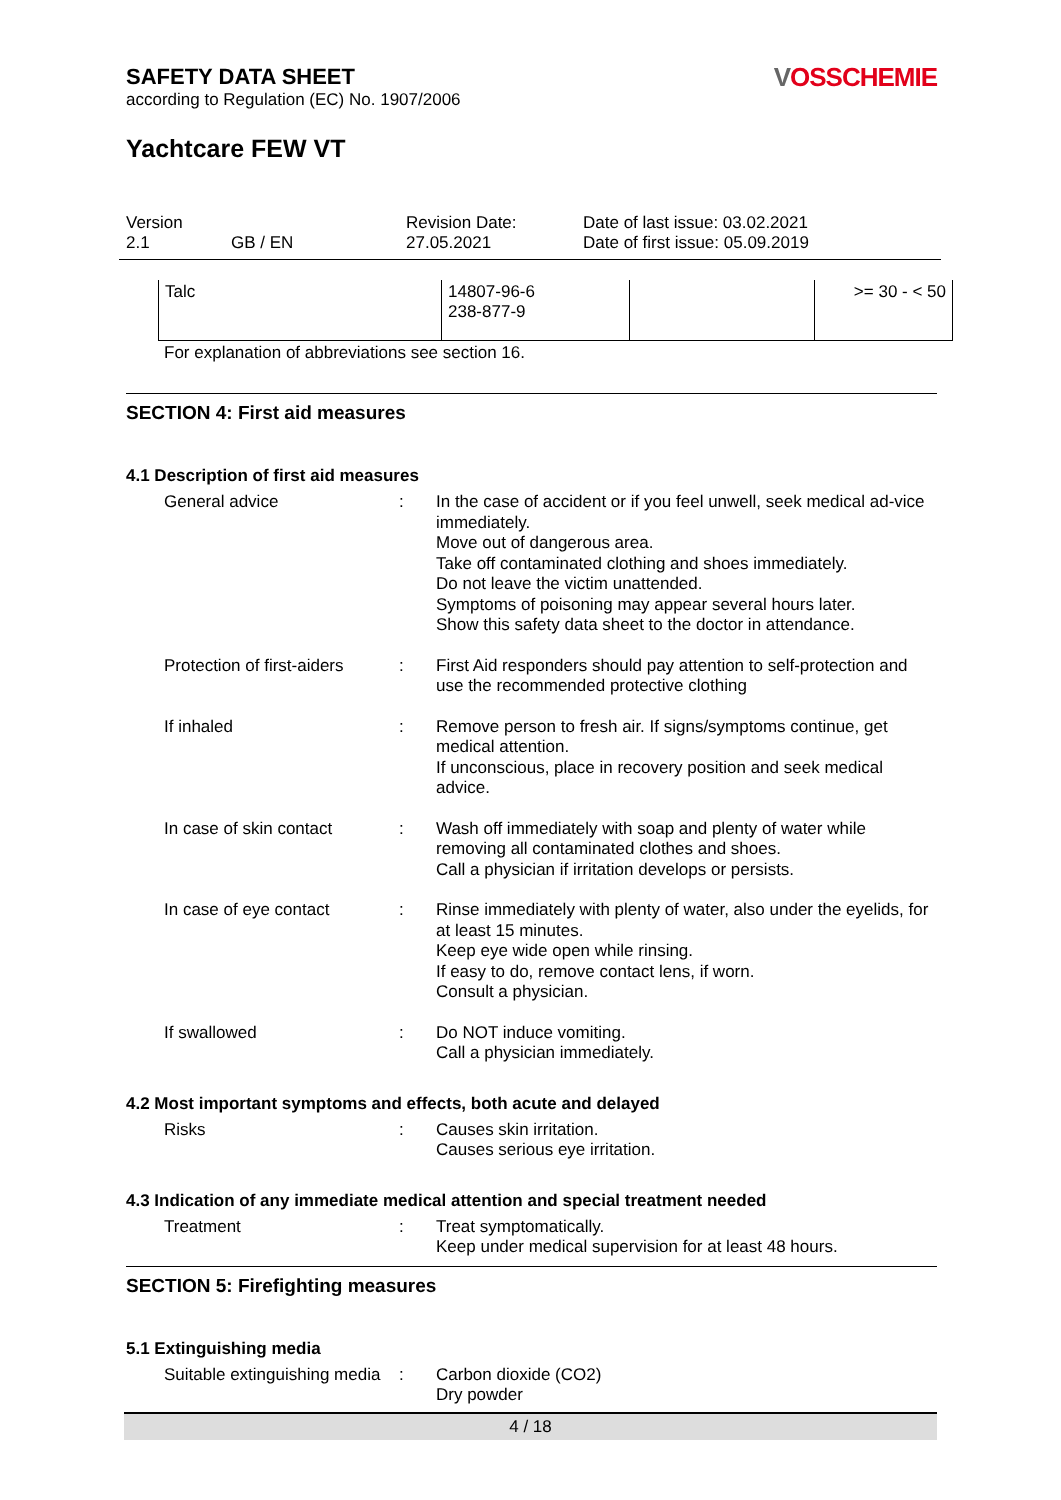SAFETY DATA SHEET
according to Regulation (EC) No. 1907/2006
VOSSCHEMIE
Yachtcare FEW VT
Version
2.1
GB / EN Revision Date:
27.05.2021
Date of last issue: 03.02.2021
Date of first issue: 05.09.2019
| Talc | 14807-96-6 238-877-9 | | >= 30 - < 50 |
For explanation of abbreviations see section 16.
SECTION 4: First aid measures
4.1 Description of first aid measures
General advice : In the case of accident or if you feel unwell, seek medical ad-vice immediately.
Move out of dangerous area.
Take off contaminated clothing and shoes immediately.
Do not leave the victim unattended.
Symptoms of poisoning may appear several hours later.
Show this safety data sheet to the doctor in attendance.
Protection of first-aiders
: First Aid responders should pay attention to self-protection and use the recommended protective clothing
If inhaled : Remove person to fresh air. If signs/symptoms continue, get medical attention.
If unconscious, place in recovery position and seek medical advice.
In case of skin contact : Wash off immediately with soap and plenty of water while removing all contaminated clothes and shoes.
Call a physician if irritation develops or persists.
In case of eye contact : Rinse immediately with plenty of water, also under the eyelids, for at least 15 minutes.
Keep eye wide open while rinsing.
If easy to do, remove contact lens, if worn.
Consult a physician.
If swallowed : Do NOT induce vomiting.
Call a physician immediately.
4.2 Most important symptoms and effects, both acute and delayed
Risks : Causes skin irritation.
Causes serious eye irritation.
4.3 Indication of any immediate medical attention and special treatment needed
Treatment : Treat symptomatically.
Keep under medical supervision for at least 48 hours.
SECTION 5: Firefighting measures
5.1 Extinguishing media
Suitable extinguishing media
: Carbon dioxide (CO2)
Dry powder
4 / 18